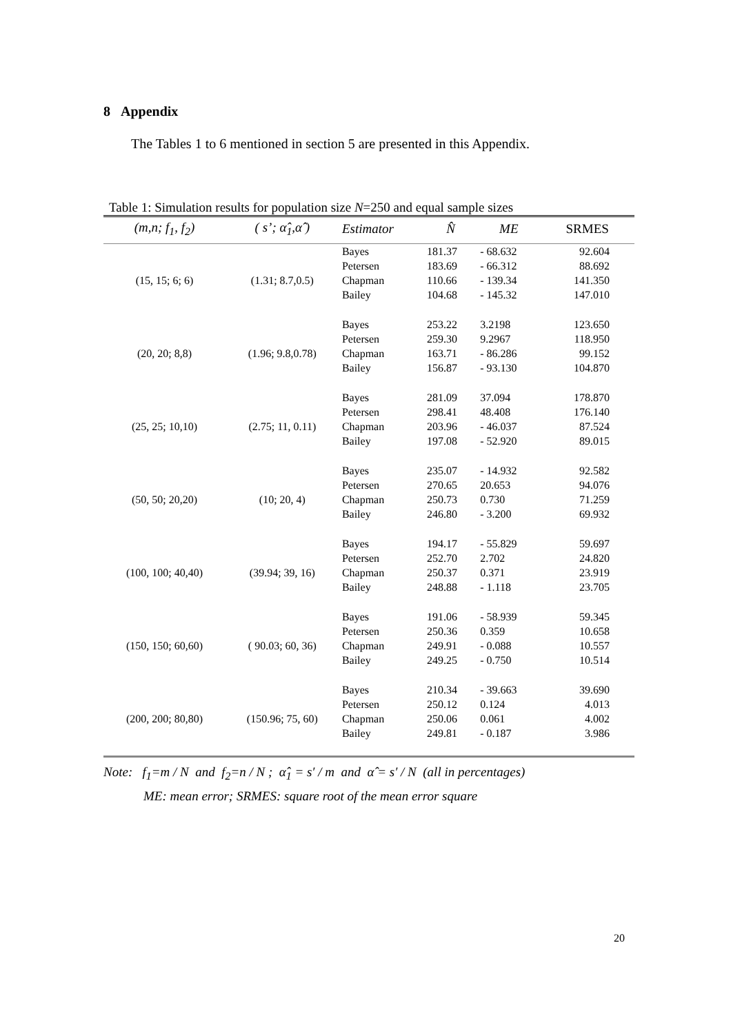8 Appendix
The Tables 1 to 6 mentioned in section 5 are presented in this Appendix.
Table 1: Simulation results for population size N=250 and equal sample sizes
| (m,n; f<sub>1</sub>, f<sub>2</sub>) | ( s’; α̂<sub>1</sub>,α̂ ) | Estimator | N̂ | ME | SRMES |
| --- | --- | --- | --- | --- | --- |
| | | Bayes | 181.37 | - 68.632 | 92.604 |
| | | Petersen | 183.69 | - 66.312 | 88.692 |
| (15, 15; 6; 6) | (1.31; 8.7,0.5) | Chapman | 110.66 | - 139.34 | 141.350 |
| | | Bailey | 104.68 | - 145.32 | 147.010 |
| | | Bayes | 253.22 | 3.2198 | 123.650 |
| | | Petersen | 259.30 | 9.2967 | 118.950 |
| (20, 20; 8,8) | (1.96; 9.8,0.78) | Chapman | 163.71 | - 86.286 | 99.152 |
| | | Bailey | 156.87 | - 93.130 | 104.870 |
| | | Bayes | 281.09 | 37.094 | 178.870 |
| | | Petersen | 298.41 | 48.408 | 176.140 |
| (25, 25; 10,10) | (2.75; 11, 0.11) | Chapman | 203.96 | - 46.037 | 87.524 |
| | | Bailey | 197.08 | - 52.920 | 89.015 |
| | | Bayes | 235.07 | - 14.932 | 92.582 |
| | | Petersen | 270.65 | 20.653 | 94.076 |
| (50, 50; 20,20) | (10; 20, 4) | Chapman | 250.73 | 0.730 | 71.259 |
| | | Bailey | 246.80 | - 3.200 | 69.932 |
| | | Bayes | 194.17 | - 55.829 | 59.697 |
| | | Petersen | 252.70 | 2.702 | 24.820 |
| (100, 100; 40,40) | (39.94; 39, 16) | Chapman | 250.37 | 0.371 | 23.919 |
| | | Bailey | 248.88 | - 1.118 | 23.705 |
| | | Bayes | 191.06 | - 58.939 | 59.345 |
| | | Petersen | 250.36 | 0.359 | 10.658 |
| (150, 150; 60,60) | ( 90.03; 60, 36) | Chapman | 249.91 | - 0.088 | 10.557 |
| | | Bailey | 249.25 | - 0.750 | 10.514 |
| | | Bayes | 210.34 | - 39.663 | 39.690 |
| | | Petersen | 250.12 | 0.124 | 4.013 |
| (200, 200; 80,80) | (150.96; 75, 60) | Chapman | 250.06 | 0.061 | 4.002 |
| | | Bailey | 249.81 | - 0.187 | 3.986 |
Note: f<sub>1</sub>=m / N and f<sub>2</sub>=n / N ; α̂<sub>1</sub> = s′ / m and α̂ = s′ / N (all in percentages)
ME: mean error; SRMES: square root of the mean error square
20